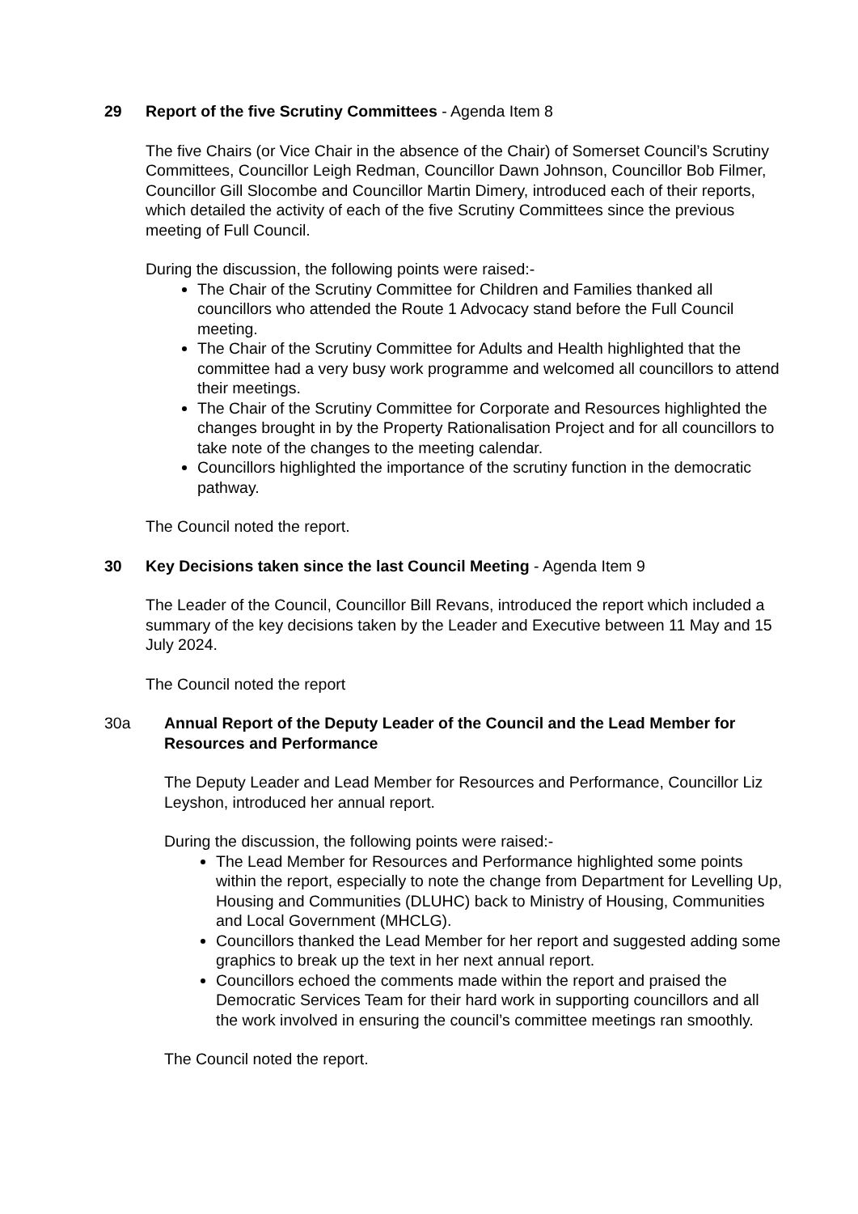29 Report of the five Scrutiny Committees - Agenda Item 8
The five Chairs (or Vice Chair in the absence of the Chair) of Somerset Council’s Scrutiny Committees, Councillor Leigh Redman, Councillor Dawn Johnson, Councillor Bob Filmer, Councillor Gill Slocombe and Councillor Martin Dimery, introduced each of their reports, which detailed the activity of each of the five Scrutiny Committees since the previous meeting of Full Council.
During the discussion, the following points were raised:-
The Chair of the Scrutiny Committee for Children and Families thanked all councillors who attended the Route 1 Advocacy stand before the Full Council meeting.
The Chair of the Scrutiny Committee for Adults and Health highlighted that the committee had a very busy work programme and welcomed all councillors to attend their meetings.
The Chair of the Scrutiny Committee for Corporate and Resources highlighted the changes brought in by the Property Rationalisation Project and for all councillors to take note of the changes to the meeting calendar.
Councillors highlighted the importance of the scrutiny function in the democratic pathway.
The Council noted the report.
30 Key Decisions taken since the last Council Meeting - Agenda Item 9
The Leader of the Council, Councillor Bill Revans, introduced the report which included a summary of the key decisions taken by the Leader and Executive between 11 May and 15 July 2024.
The Council noted the report
30a Annual Report of the Deputy Leader of the Council and the Lead Member for Resources and Performance
The Deputy Leader and Lead Member for Resources and Performance, Councillor Liz Leyshon, introduced her annual report.
During the discussion, the following points were raised:-
The Lead Member for Resources and Performance highlighted some points within the report, especially to note the change from Department for Levelling Up, Housing and Communities (DLUHC) back to Ministry of Housing, Communities and Local Government (MHCLG).
Councillors thanked the Lead Member for her report and suggested adding some graphics to break up the text in her next annual report.
Councillors echoed the comments made within the report and praised the Democratic Services Team for their hard work in supporting councillors and all the work involved in ensuring the council’s committee meetings ran smoothly.
The Council noted the report.